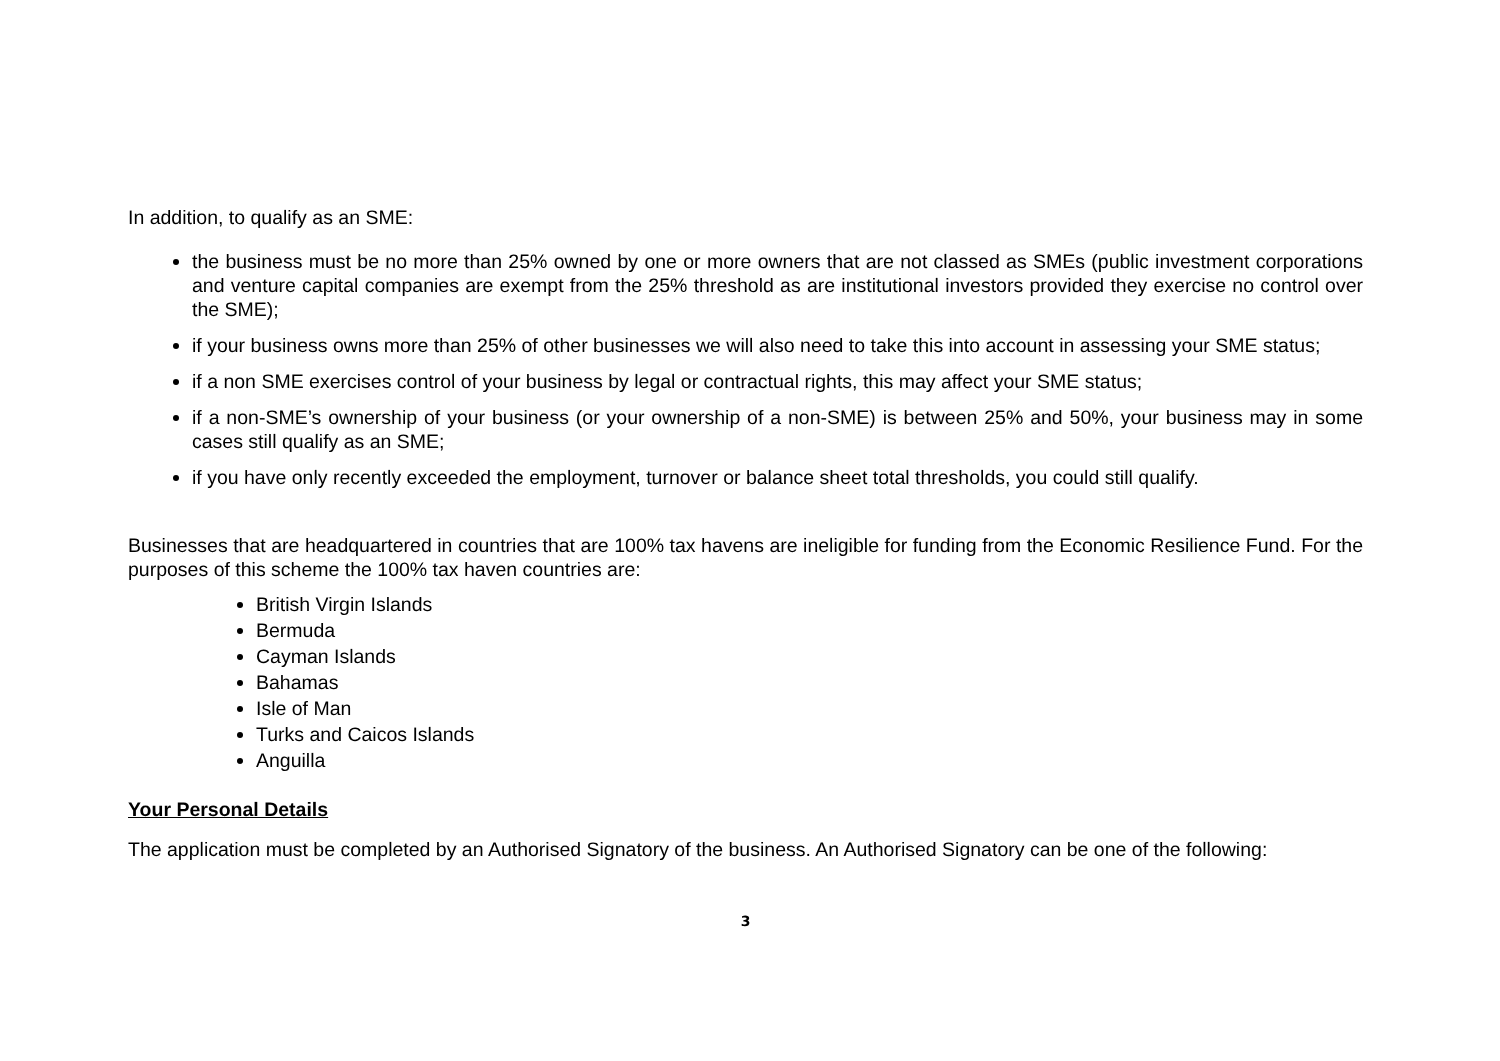In addition, to qualify as an SME:
the business must be no more than 25% owned by one or more owners that are not classed as SMEs (public investment corporations and venture capital companies are exempt from the 25% threshold as are institutional investors provided they exercise no control over the SME);
if your business owns more than 25% of other businesses we will also need to take this into account in assessing your SME status;
if a non SME exercises control of your business by legal or contractual rights, this may affect your SME status;
if a non-SME’s ownership of your business (or your ownership of a non-SME) is between 25% and 50%, your business may in some cases still qualify as an SME;
if you have only recently exceeded the employment, turnover or balance sheet total thresholds, you could still qualify.
Businesses that are headquartered in countries that are 100% tax havens are ineligible for funding from the Economic Resilience Fund. For the purposes of this scheme the 100% tax haven countries are:
British Virgin Islands
Bermuda
Cayman Islands
Bahamas
Isle of Man
Turks and Caicos Islands
Anguilla
Your Personal Details
The application must be completed by an Authorised Signatory of the business. An Authorised Signatory can be one of the following:
3